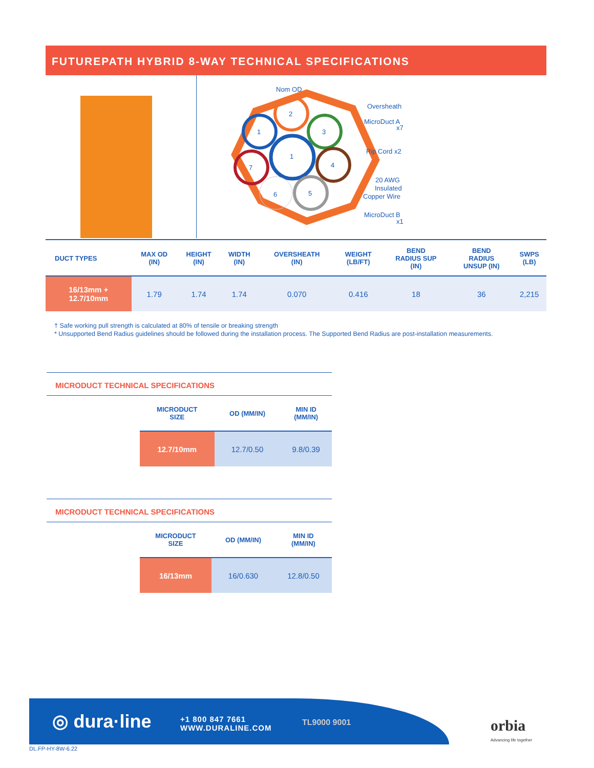FUTUREPATH HYBRID 8-WAY TECHNICAL SPECIFICATIONS
Nom OD
2
1
3
1
4
7
6
5
Oversheath
MicroDuct A
x7
Rip Cord x2
20 AWG
Insulated
Copper Wire
MicroDuct B
x1
| DUCT TYPES | MAX OD (IN) | HEIGHT (IN) | WIDTH (IN) | OVERSHEATH (IN) | WEIGHT (LB/FT) | BEND RADIUS SUP (IN) | BEND RADIUS UNSUP (IN) | SWPS (LB) |
| --- | --- | --- | --- | --- | --- | --- | --- | --- |
| 16/13mm + 12.7/10mm | 1.79 | 1.74 | 1.74 | 0.070 | 0.416 | 18 | 36 | 2,215 |
† Safe working pull strength is calculated at 80% of tensile or breaking strength
* Unsupported Bend Radius guidelines should be followed during the installation process. The Supported Bend Radius are post-installation measurements.
MICRODUCT TECHNICAL SPECIFICATIONS
| MICRODUCT SIZE | OD (MM/IN) | MIN ID (MM/IN) |
| --- | --- | --- |
| 12.7/10mm | 12.7/0.50 | 9.8/0.39 |
MICRODUCT TECHNICAL SPECIFICATIONS
| MICRODUCT SIZE | OD (MM/IN) | MIN ID (MM/IN) |
| --- | --- | --- |
| 16/13mm | 16/0.630 | 12.8/0.50 |
◎ dura·line +1 800 847 7661
WWW.DURALINE.COM
TL9000 9001
orbia
Advancing life together
DL.FP-HY-8W-6.22